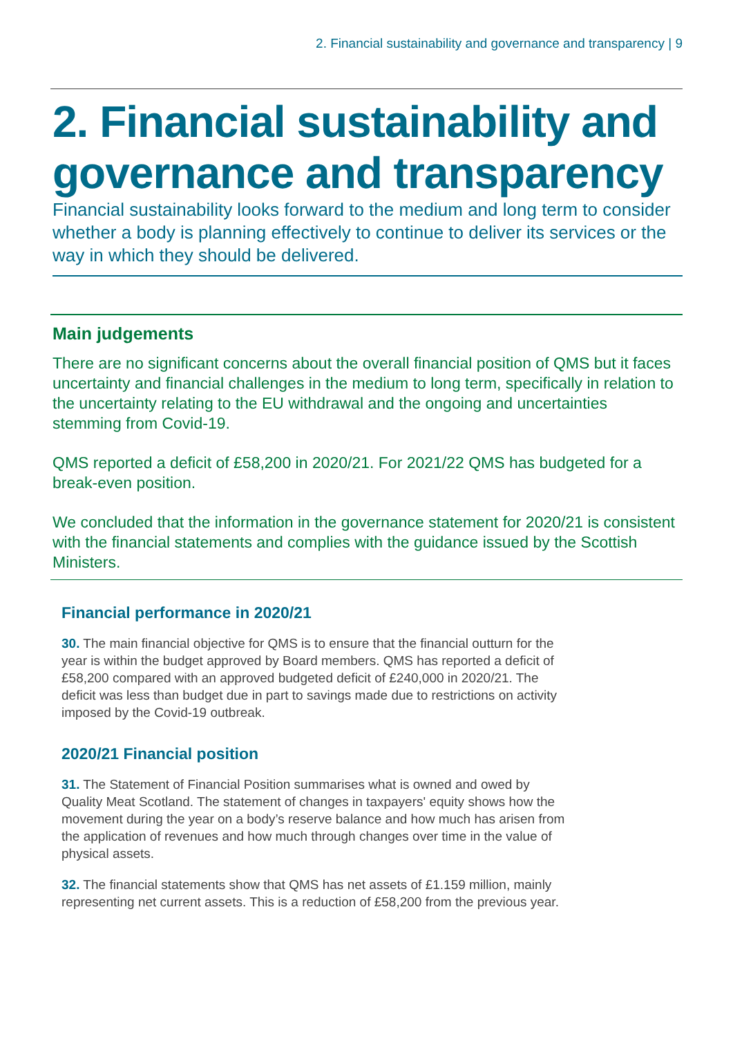2. Financial sustainability and governance and transparency | 9
2. Financial sustainability and governance and transparency
Financial sustainability looks forward to the medium and long term to consider whether a body is planning effectively to continue to deliver its services or the way in which they should be delivered.
Main judgements
There are no significant concerns about the overall financial position of QMS but it faces uncertainty and financial challenges in the medium to long term, specifically in relation to the uncertainty relating to the EU withdrawal and the ongoing and uncertainties stemming from Covid-19.
QMS reported a deficit of £58,200 in 2020/21. For 2021/22 QMS has budgeted for a break-even position.
We concluded that the information in the governance statement for 2020/21 is consistent with the financial statements and complies with the guidance issued by the Scottish Ministers.
Financial performance in 2020/21
30. The main financial objective for QMS is to ensure that the financial outturn for the year is within the budget approved by Board members. QMS has reported a deficit of £58,200 compared with an approved budgeted deficit of £240,000 in 2020/21. The deficit was less than budget due in part to savings made due to restrictions on activity imposed by the Covid-19 outbreak.
2020/21 Financial position
31. The Statement of Financial Position summarises what is owned and owed by Quality Meat Scotland. The statement of changes in taxpayers' equity shows how the movement during the year on a body’s reserve balance and how much has arisen from the application of revenues and how much through changes over time in the value of physical assets.
32. The financial statements show that QMS has net assets of £1.159 million, mainly representing net current assets. This is a reduction of £58,200 from the previous year.